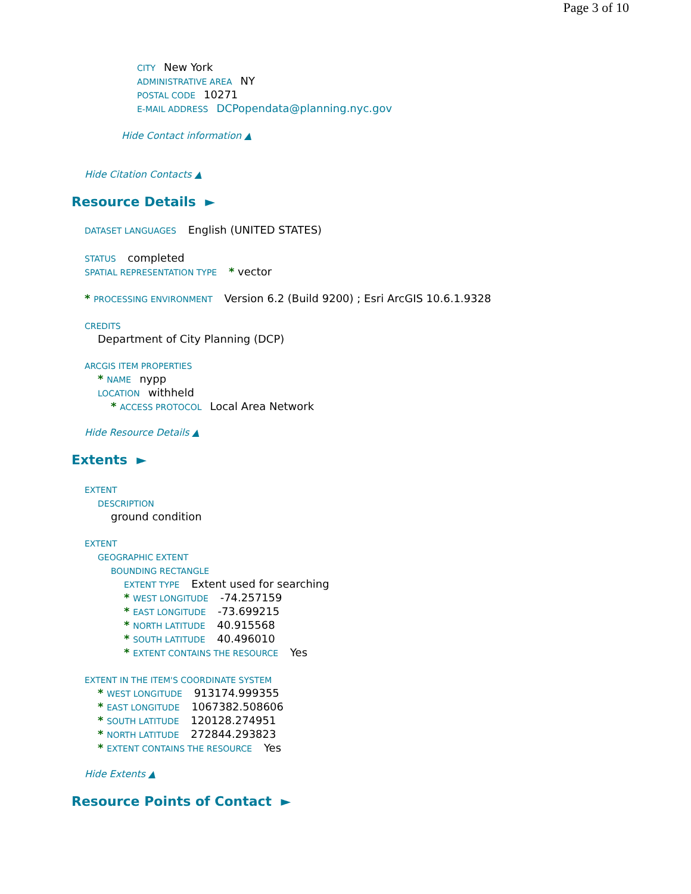Page 3 of 10
CITY New York
ADMINISTRATIVE AREA NY
POSTAL CODE 10271
E-MAIL ADDRESS DCPopendata@planning.nyc.gov
Hide Contact information ▲
Hide Citation Contacts ▲
Resource Details ►
DATASET LANGUAGES English (UNITED STATES)
STATUS completed
SPATIAL REPRESENTATION TYPE * vector
* PROCESSING ENVIRONMENT Version 6.2 (Build 9200) ; Esri ArcGIS 10.6.1.9328
CREDITS
Department of City Planning (DCP)
ARCGIS ITEM PROPERTIES
* NAME nypp
LOCATION withheld
* ACCESS PROTOCOL Local Area Network
Hide Resource Details ▲
Extents ►
EXTENT
DESCRIPTION
ground condition
EXTENT
GEOGRAPHIC EXTENT
BOUNDING RECTANGLE
EXTENT TYPE Extent used for searching
* WEST LONGITUDE -74.257159
* EAST LONGITUDE -73.699215
* NORTH LATITUDE 40.915568
* SOUTH LATITUDE 40.496010
* EXTENT CONTAINS THE RESOURCE Yes
EXTENT IN THE ITEM'S COORDINATE SYSTEM
* WEST LONGITUDE 913174.999355
* EAST LONGITUDE 1067382.508606
* SOUTH LATITUDE 120128.274951
* NORTH LATITUDE 272844.293823
* EXTENT CONTAINS THE RESOURCE Yes
Hide Extents ▲
Resource Points of Contact ►